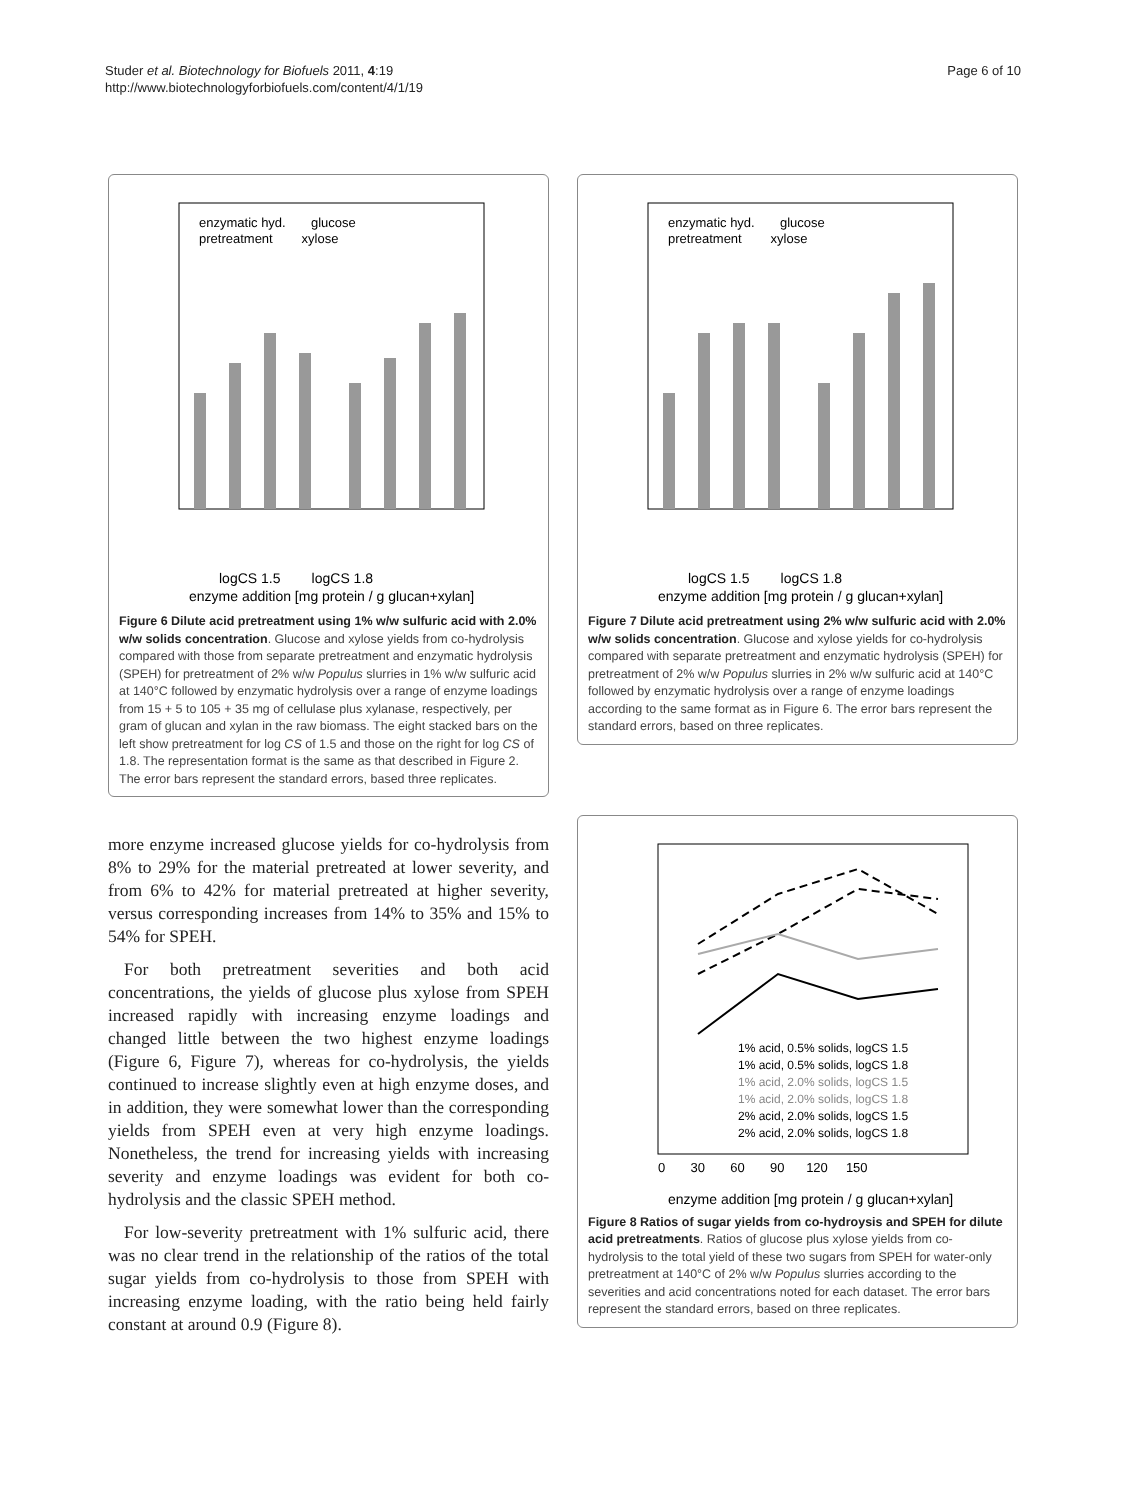Studer et al. Biotechnology for Biofuels 2011, 4:19
http://www.biotechnologyforbiofuels.com/content/4/1/19
Page 6 of 10
enzymatic hyd. glucose
pretreatment xylose
logCS 1.5 logCS 1.8
enzyme addition [mg protein / g glucan+xylan]
Figure 6 Dilute acid pretreatment using 1% w/w sulfuric acid with 2.0% w/w solids concentration. Glucose and xylose yields from co-hydrolysis compared with those from separate pretreatment and enzymatic hydrolysis (SPEH) for pretreatment of 2% w/w Populus slurries in 1% w/w sulfuric acid at 140°C followed by enzymatic hydrolysis over a range of enzyme loadings from 15 + 5 to 105 + 35 mg of cellulase plus xylanase, respectively, per gram of glucan and xylan in the raw biomass. The eight stacked bars on the left show pretreatment for log CS of 1.5 and those on the right for log CS of 1.8. The representation format is the same as that described in Figure 2. The error bars represent the standard errors, based three replicates.
more enzyme increased glucose yields for co-hydrolysis from 8% to 29% for the material pretreated at lower severity, and from 6% to 42% for material pretreated at higher severity, versus corresponding increases from 14% to 35% and 15% to 54% for SPEH.
For both pretreatment severities and both acid concentrations, the yields of glucose plus xylose from SPEH increased rapidly with increasing enzyme loadings and changed little between the two highest enzyme loadings (Figure 6, Figure 7), whereas for co-hydrolysis, the yields continued to increase slightly even at high enzyme doses, and in addition, they were somewhat lower than the corresponding yields from SPEH even at very high enzyme loadings. Nonetheless, the trend for increasing yields with increasing severity and enzyme loadings was evident for both co-hydrolysis and the classic SPEH method.
For low-severity pretreatment with 1% sulfuric acid, there was no clear trend in the relationship of the ratios of the total sugar yields from co-hydrolysis to those from SPEH with increasing enzyme loading, with the ratio being held fairly constant at around 0.9 (Figure 8).
enzymatic hyd. glucose
pretreatment xylose
logCS 1.5 logCS 1.8
enzyme addition [mg protein / g glucan+xylan]
Figure 7 Dilute acid pretreatment using 2% w/w sulfuric acid with 2.0% w/w solids concentration. Glucose and xylose yields for co-hydrolysis compared with separate pretreatment and enzymatic hydrolysis (SPEH) for pretreatment of 2% w/w Populus slurries in 2% w/w sulfuric acid at 140°C followed by enzymatic hydrolysis over a range of enzyme loadings according to the same format as in Figure 6. The error bars represent the standard errors, based on three replicates.
1% acid, 0.5% solids, logCS 1.5
1% acid, 0.5% solids, logCS 1.8
1% acid, 2.0% solids, logCS 1.5
1% acid, 2.0% solids, logCS 1.8
2% acid, 2.0% solids, logCS 1.5
2% acid, 2.0% solids, logCS 1.8
0 30 60 90 120 150
enzyme addition [mg protein / g glucan+xylan]
Figure 8 Ratios of sugar yields from co-hydroysis and SPEH for dilute acid pretreatments. Ratios of glucose plus xylose yields from co-hydrolysis to the total yield of these two sugars from SPEH for water-only pretreatment at 140°C of 2% w/w Populus slurries according to the severities and acid concentrations noted for each dataset. The error bars represent the standard errors, based on three replicates.